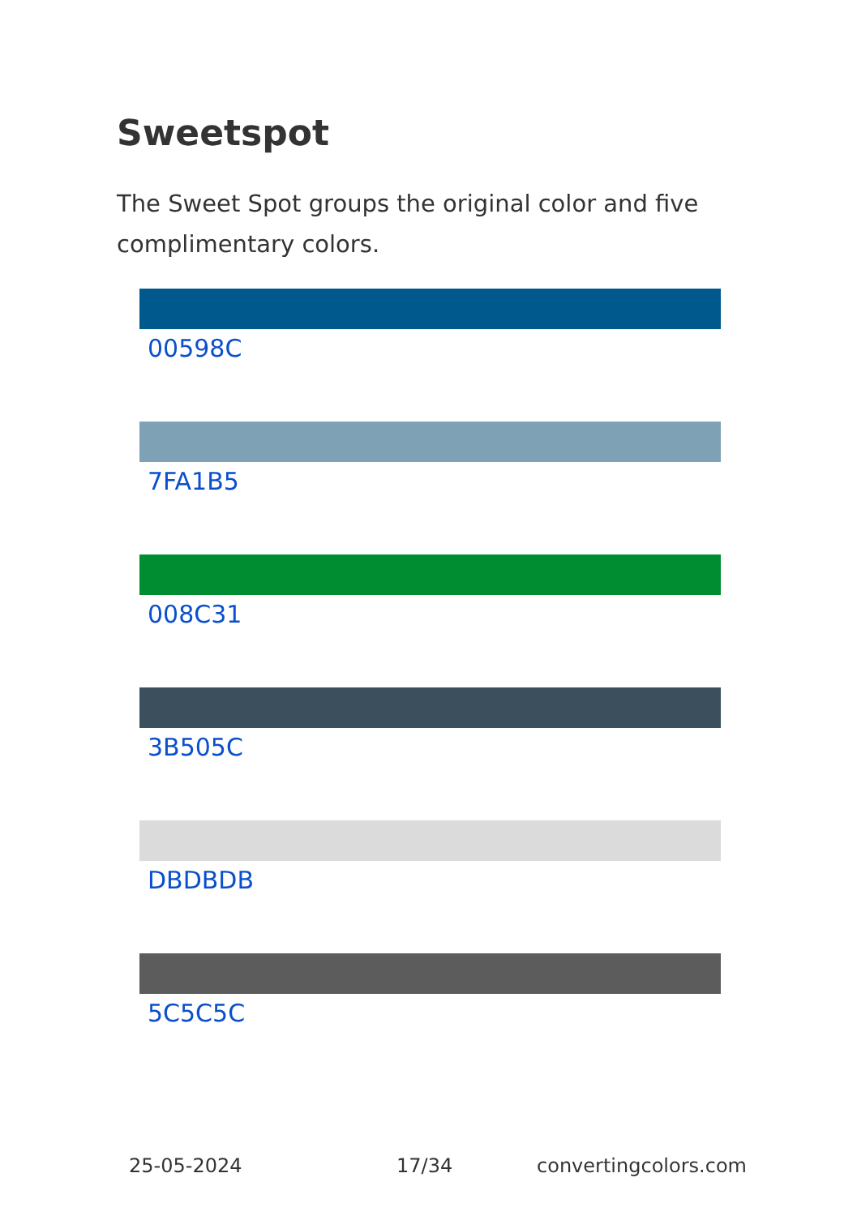Sweetspot
The Sweet Spot groups the original color and five complimentary colors.
00598C
7FA1B5
008C31
3B505C
DBDBDB
5C5C5C
25-05-2024 17/34 convertingcolors.com